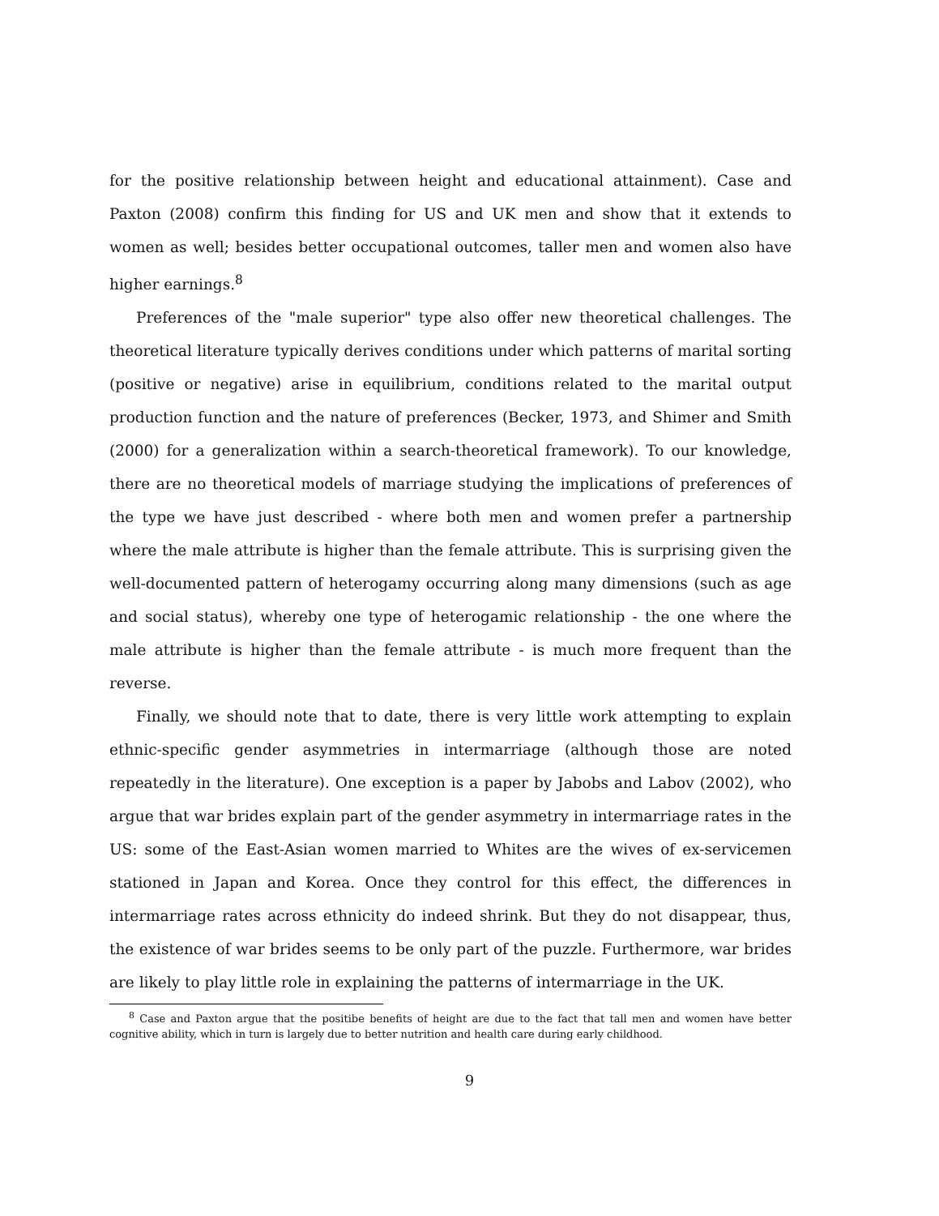for the positive relationship between height and educational attainment). Case and Paxton (2008) confirm this finding for US and UK men and show that it extends to women as well; besides better occupational outcomes, taller men and women also have higher earnings.<sup>8</sup>
Preferences of the "male superior" type also offer new theoretical challenges. The theoretical literature typically derives conditions under which patterns of marital sorting (positive or negative) arise in equilibrium, conditions related to the marital output production function and the nature of preferences (Becker, 1973, and Shimer and Smith (2000) for a generalization within a search-theoretical framework). To our knowledge, there are no theoretical models of marriage studying the implications of preferences of the type we have just described - where both men and women prefer a partnership where the male attribute is higher than the female attribute. This is surprising given the well-documented pattern of heterogamy occurring along many dimensions (such as age and social status), whereby one type of heterogamic relationship - the one where the male attribute is higher than the female attribute - is much more frequent than the reverse.
Finally, we should note that to date, there is very little work attempting to explain ethnic-specific gender asymmetries in intermarriage (although those are noted repeatedly in the literature). One exception is a paper by Jabobs and Labov (2002), who argue that war brides explain part of the gender asymmetry in intermarriage rates in the US: some of the East-Asian women married to Whites are the wives of ex-servicemen stationed in Japan and Korea. Once they control for this effect, the differences in intermarriage rates across ethnicity do indeed shrink. But they do not disappear, thus, the existence of war brides seems to be only part of the puzzle. Furthermore, war brides are likely to play little role in explaining the patterns of intermarriage in the UK.
<sup>8</sup> Case and Paxton argue that the positibe benefits of height are due to the fact that tall men and women have better cognitive ability, which in turn is largely due to better nutrition and health care during early childhood.
9